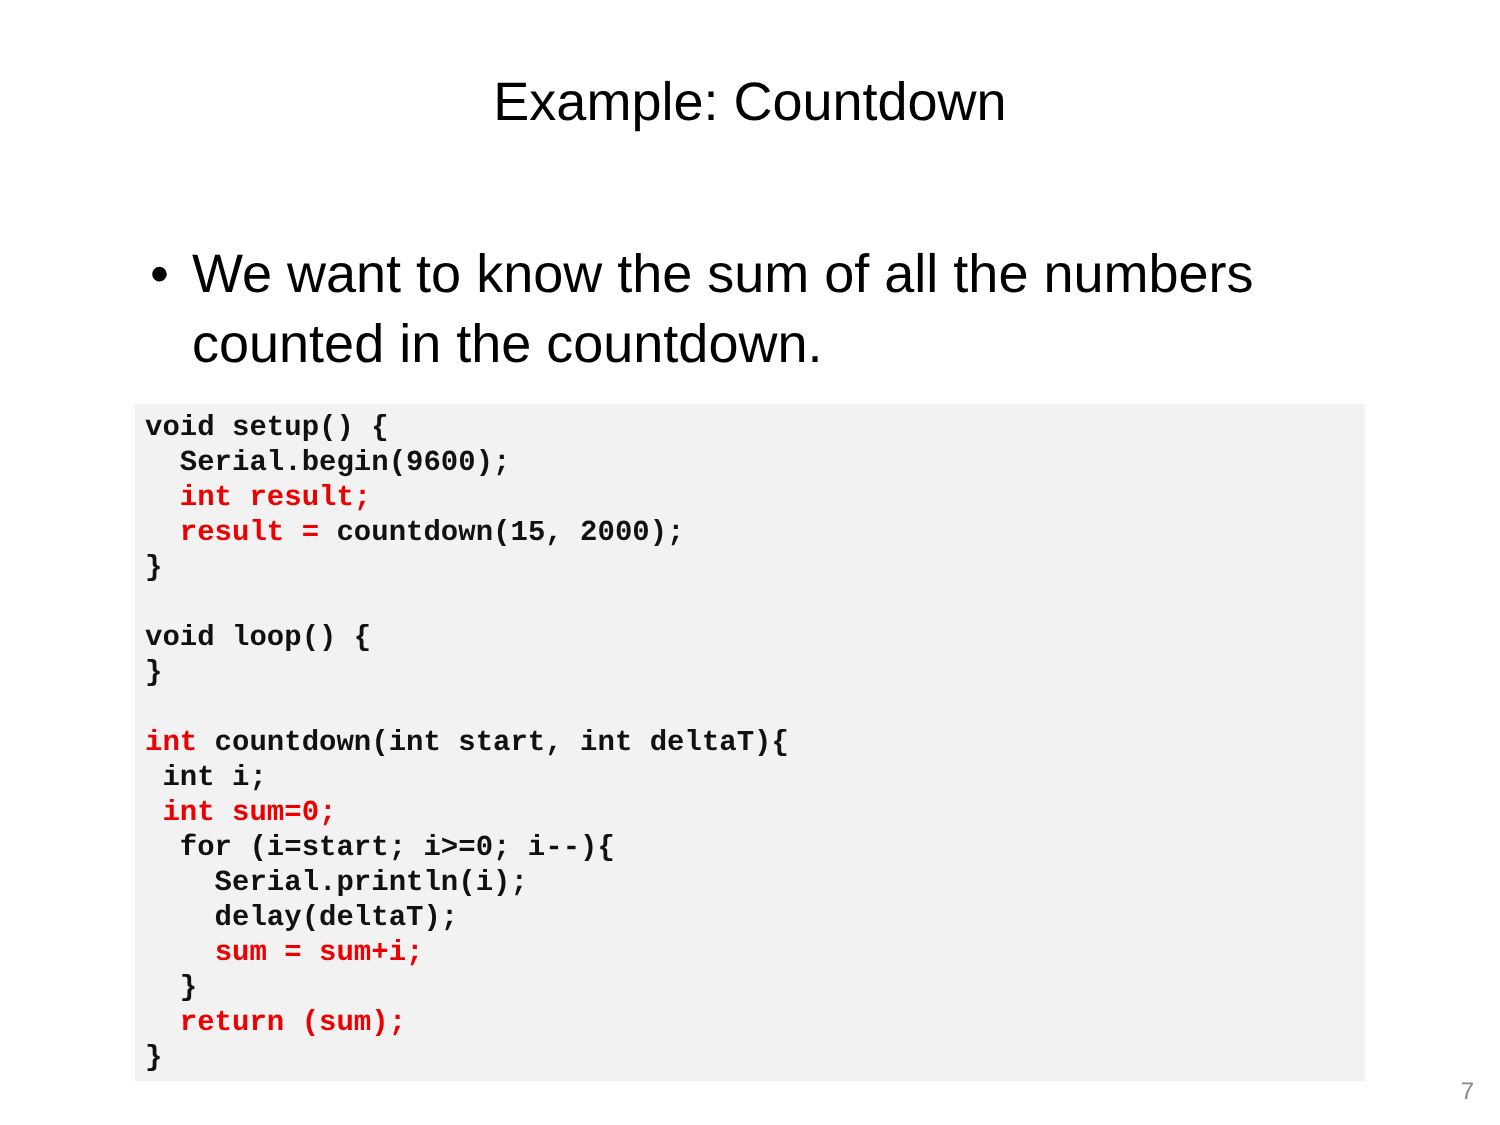Example: Countdown
• We want to know the sum of all the numbers counted in the countdown.
void setup() {
  Serial.begin(9600);
  int result;
  result = countdown(15, 2000);
}

void loop() {
}

int countdown(int start, int deltaT){
 int i;
 int sum=0;
  for (i=start; i>=0; i--){
    Serial.println(i);
    delay(deltaT);
    sum = sum+i;
  }
  return (sum);
}
7